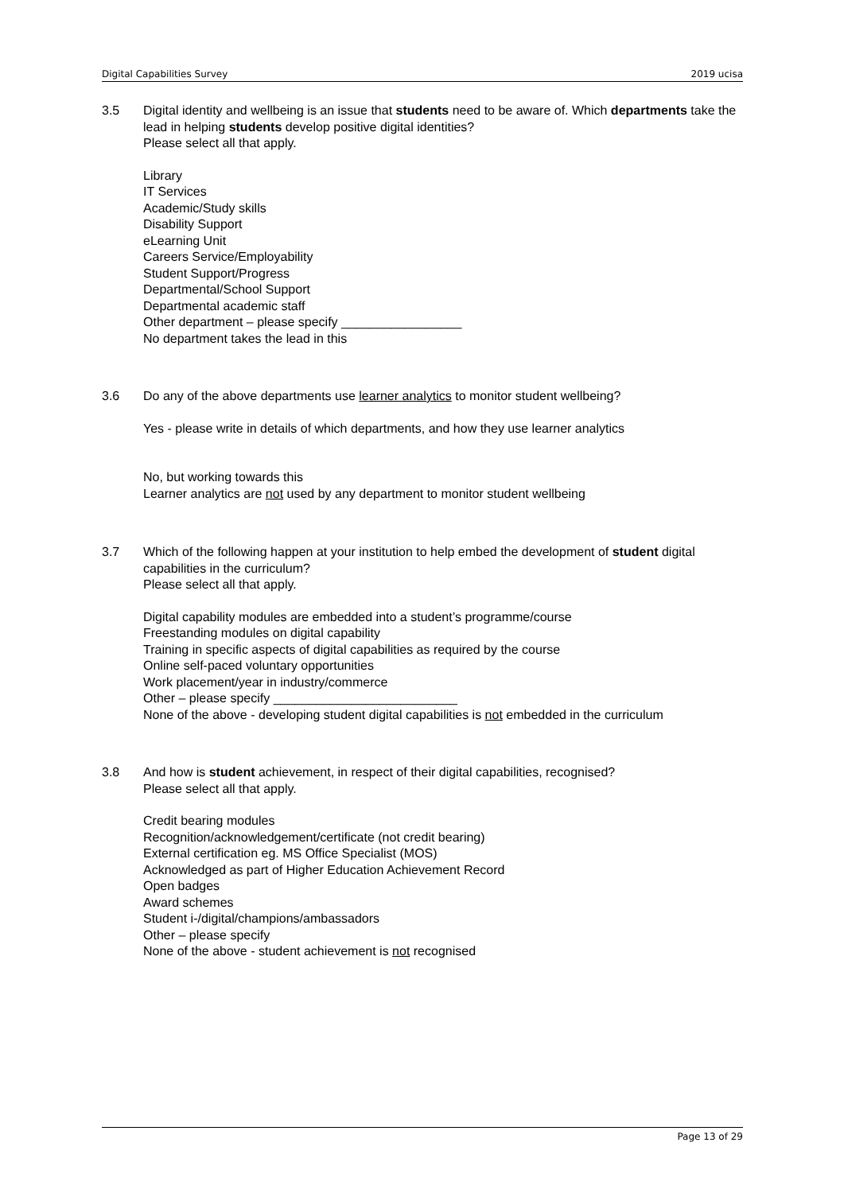Digital Capabilities Survey 2019 ucisa
3.5 Digital identity and wellbeing is an issue that students need to be aware of. Which departments take the lead in helping students develop positive digital identities?
Please select all that apply.
Library
IT Services
Academic/Study skills
Disability Support
eLearning Unit
Careers Service/Employability
Student Support/Progress
Departmental/School Support
Departmental academic staff
Other department – please specify _________________
No department takes the lead in this
3.6 Do any of the above departments use learner analytics to monitor student wellbeing?
Yes - please write in details of which departments, and how they use learner analytics
No, but working towards this
Learner analytics are not used by any department to monitor student wellbeing
3.7 Which of the following happen at your institution to help embed the development of student digital capabilities in the curriculum?
Please select all that apply.
Digital capability modules are embedded into a student’s programme/course
Freestanding modules on digital capability
Training in specific aspects of digital capabilities as required by the course
Online self-paced voluntary opportunities
Work placement/year in industry/commerce
Other – please specify __________________________
None of the above - developing student digital capabilities is not embedded in the curriculum
3.8 And how is student achievement, in respect of their digital capabilities, recognised?
Please select all that apply.
Credit bearing modules
Recognition/acknowledgement/certificate (not credit bearing)
External certification eg. MS Office Specialist (MOS)
Acknowledged as part of Higher Education Achievement Record
Open badges
Award schemes
Student i-/digital/champions/ambassadors
Other – please specify
None of the above - student achievement is not recognised
Page 13 of 29